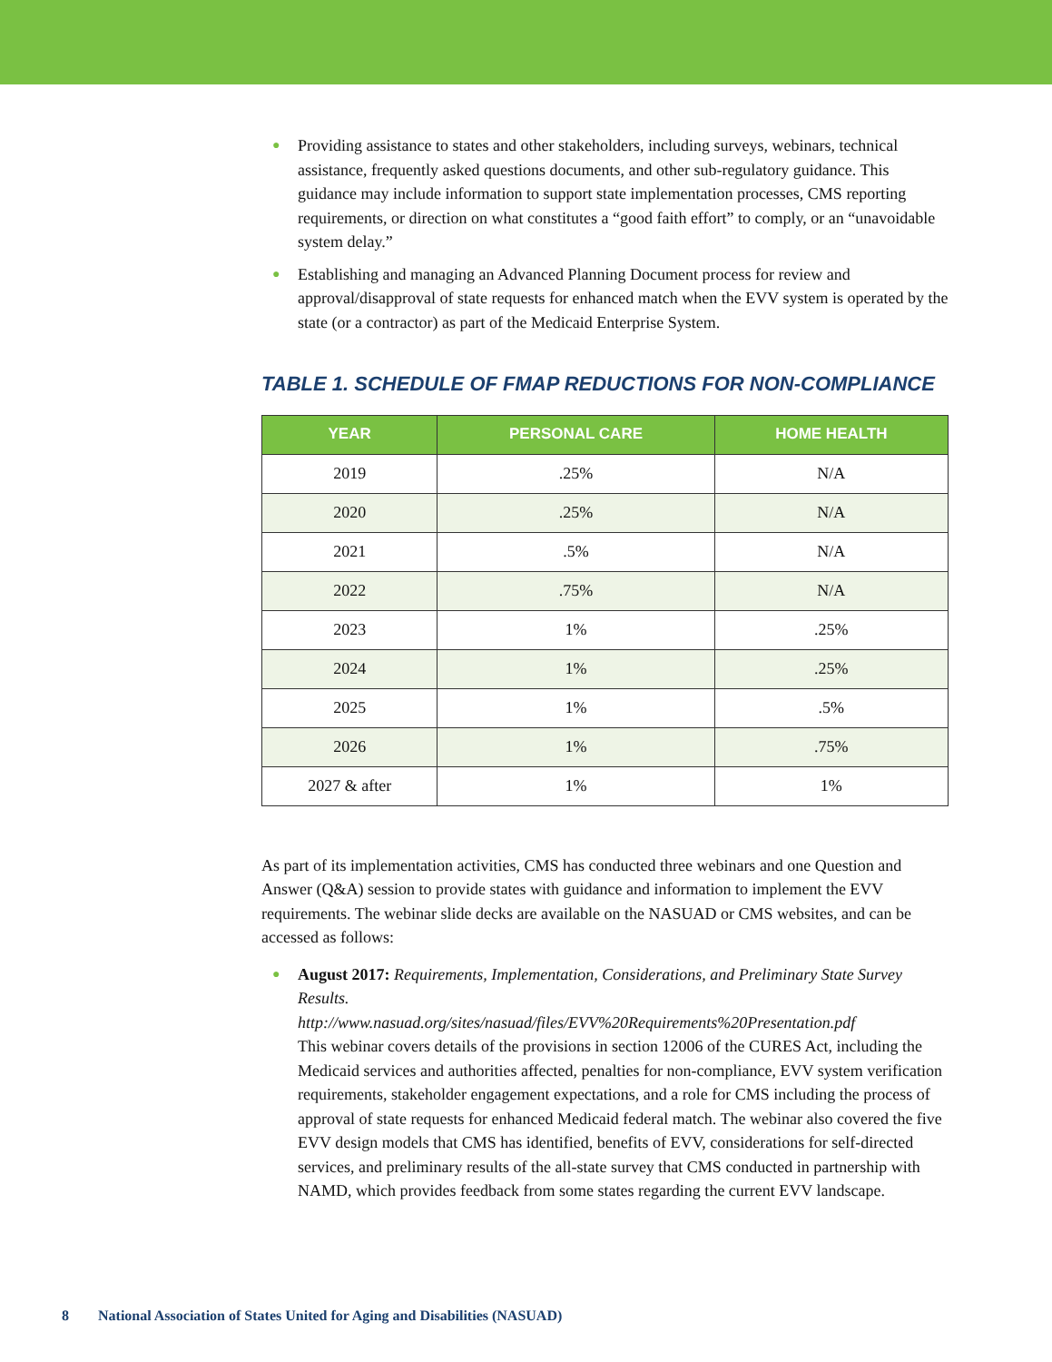● Providing assistance to states and other stakeholders, including surveys, webinars, technical assistance, frequently asked questions documents, and other sub-regulatory guidance. This guidance may include information to support state implementation processes, CMS reporting requirements, or direction on what constitutes a “good faith effort” to comply, or an “unavoidable system delay.”
● Establishing and managing an Advanced Planning Document process for review and approval/disapproval of state requests for enhanced match when the EVV system is operated by the state (or a contractor) as part of the Medicaid Enterprise System.
TABLE 1. SCHEDULE OF FMAP REDUCTIONS FOR NON-COMPLIANCE
| YEAR | PERSONAL CARE | HOME HEALTH |
| --- | --- | --- |
| 2019 | .25% | N/A |
| 2020 | .25% | N/A |
| 2021 | .5% | N/A |
| 2022 | .75% | N/A |
| 2023 | 1% | .25% |
| 2024 | 1% | .25% |
| 2025 | 1% | .5% |
| 2026 | 1% | .75% |
| 2027 & after | 1% | 1% |
As part of its implementation activities, CMS has conducted three webinars and one Question and Answer (Q&A) session to provide states with guidance and information to implement the EVV requirements. The webinar slide decks are available on the NASUAD or CMS websites, and can be accessed as follows:
● August 2017: Requirements, Implementation, Considerations, and Preliminary State Survey Results.
http://www.nasuad.org/sites/nasuad/files/EVV%20Requirements%20Presentation.pdf
This webinar covers details of the provisions in section 12006 of the CURES Act, including the Medicaid services and authorities affected, penalties for non-compliance, EVV system verification requirements, stakeholder engagement expectations, and a role for CMS including the process of approval of state requests for enhanced Medicaid federal match. The webinar also covered the five EVV design models that CMS has identified, benefits of EVV, considerations for self-directed services, and preliminary results of the all-state survey that CMS conducted in partnership with NAMD, which provides feedback from some states regarding the current EVV landscape.
8 National Association of States United for Aging and Disabilities (NASUAD)